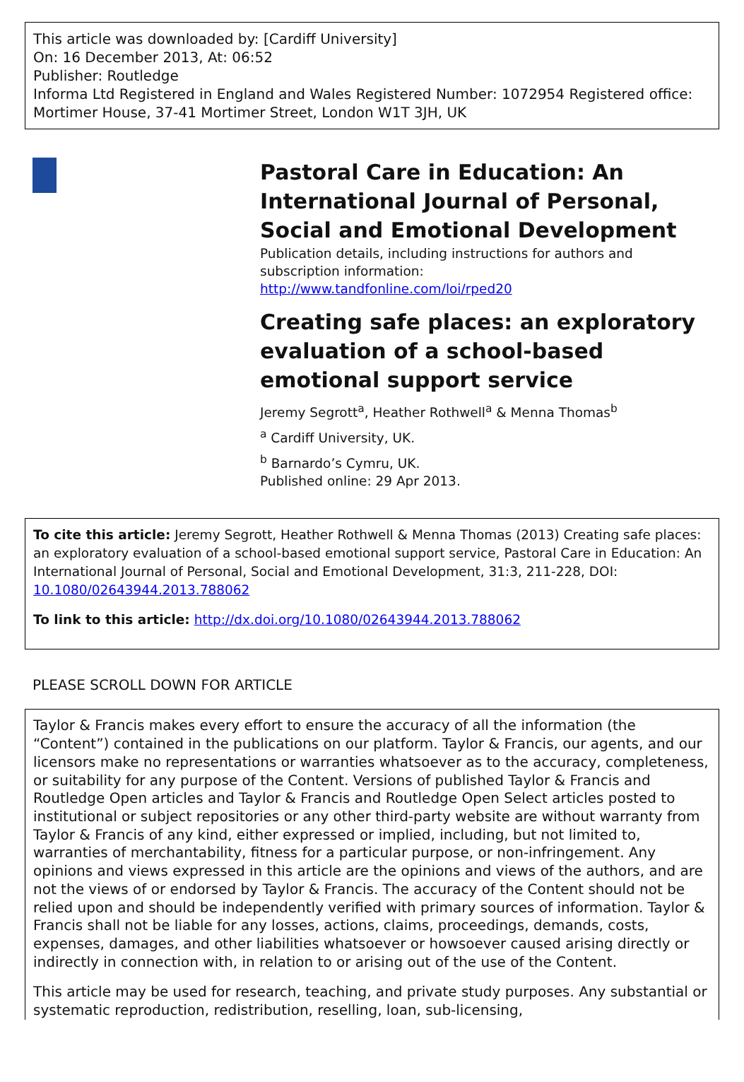This article was downloaded by: [Cardiff University]
On: 16 December 2013, At: 06:52
Publisher: Routledge
Informa Ltd Registered in England and Wales Registered Number: 1072954 Registered office: Mortimer House, 37-41 Mortimer Street, London W1T 3JH, UK
Pastoral Care in Education: An International Journal of Personal, Social and Emotional Development
Publication details, including instructions for authors and subscription information:
http://www.tandfonline.com/loi/rped20
Creating safe places: an exploratory evaluation of a school-based emotional support service
Jeremy Segrott<sup>a</sup>, Heather Rothwell<sup>a</sup> & Menna Thomas<sup>b</sup>
<sup>a</sup> Cardiff University, UK.
<sup>b</sup> Barnardo’s Cymru, UK.
Published online: 29 Apr 2013.
To cite this article: Jeremy Segrott, Heather Rothwell & Menna Thomas (2013) Creating safe places: an exploratory evaluation of a school-based emotional support service, Pastoral Care in Education: An International Journal of Personal, Social and Emotional Development, 31:3, 211-228, DOI: 10.1080/02643944.2013.788062
To link to this article: http://dx.doi.org/10.1080/02643944.2013.788062
PLEASE SCROLL DOWN FOR ARTICLE
Taylor & Francis makes every effort to ensure the accuracy of all the information (the “Content”) contained in the publications on our platform. Taylor & Francis, our agents, and our licensors make no representations or warranties whatsoever as to the accuracy, completeness, or suitability for any purpose of the Content. Versions of published Taylor & Francis and Routledge Open articles and Taylor & Francis and Routledge Open Select articles posted to institutional or subject repositories or any other third-party website are without warranty from Taylor & Francis of any kind, either expressed or implied, including, but not limited to, warranties of merchantability, fitness for a particular purpose, or non-infringement. Any opinions and views expressed in this article are the opinions and views of the authors, and are not the views of or endorsed by Taylor & Francis. The accuracy of the Content should not be relied upon and should be independently verified with primary sources of information. Taylor & Francis shall not be liable for any losses, actions, claims, proceedings, demands, costs, expenses, damages, and other liabilities whatsoever or howsoever caused arising directly or indirectly in connection with, in relation to or arising out of the use of the Content.
This article may be used for research, teaching, and private study purposes. Any substantial or systematic reproduction, redistribution, reselling, loan, sub-licensing,